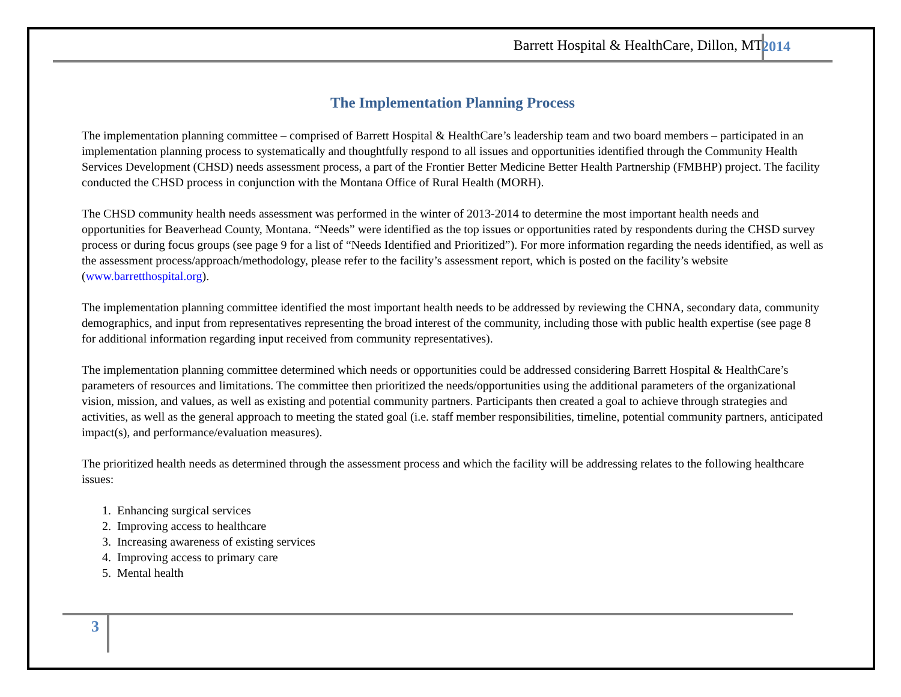Barrett Hospital & HealthCare, Dillon, MT 2014
The Implementation Planning Process
The implementation planning committee – comprised of Barrett Hospital & HealthCare’s leadership team and two board members – participated in an implementation planning process to systematically and thoughtfully respond to all issues and opportunities identified through the Community Health Services Development (CHSD) needs assessment process, a part of the Frontier Better Medicine Better Health Partnership (FMBHP) project. The facility conducted the CHSD process in conjunction with the Montana Office of Rural Health (MORH).
The CHSD community health needs assessment was performed in the winter of 2013-2014 to determine the most important health needs and opportunities for Beaverhead County, Montana. “Needs” were identified as the top issues or opportunities rated by respondents during the CHSD survey process or during focus groups (see page 9 for a list of “Needs Identified and Prioritized”). For more information regarding the needs identified, as well as the assessment process/approach/methodology, please refer to the facility’s assessment report, which is posted on the facility’s website (www.barretthospital.org).
The implementation planning committee identified the most important health needs to be addressed by reviewing the CHNA, secondary data, community demographics, and input from representatives representing the broad interest of the community, including those with public health expertise (see page 8 for additional information regarding input received from community representatives).
The implementation planning committee determined which needs or opportunities could be addressed considering Barrett Hospital & HealthCare’s parameters of resources and limitations. The committee then prioritized the needs/opportunities using the additional parameters of the organizational vision, mission, and values, as well as existing and potential community partners. Participants then created a goal to achieve through strategies and activities, as well as the general approach to meeting the stated goal (i.e. staff member responsibilities, timeline, potential community partners, anticipated impact(s), and performance/evaluation measures).
The prioritized health needs as determined through the assessment process and which the facility will be addressing relates to the following healthcare issues:
1. Enhancing surgical services
2. Improving access to healthcare
3. Increasing awareness of existing services
4. Improving access to primary care
5. Mental health
3